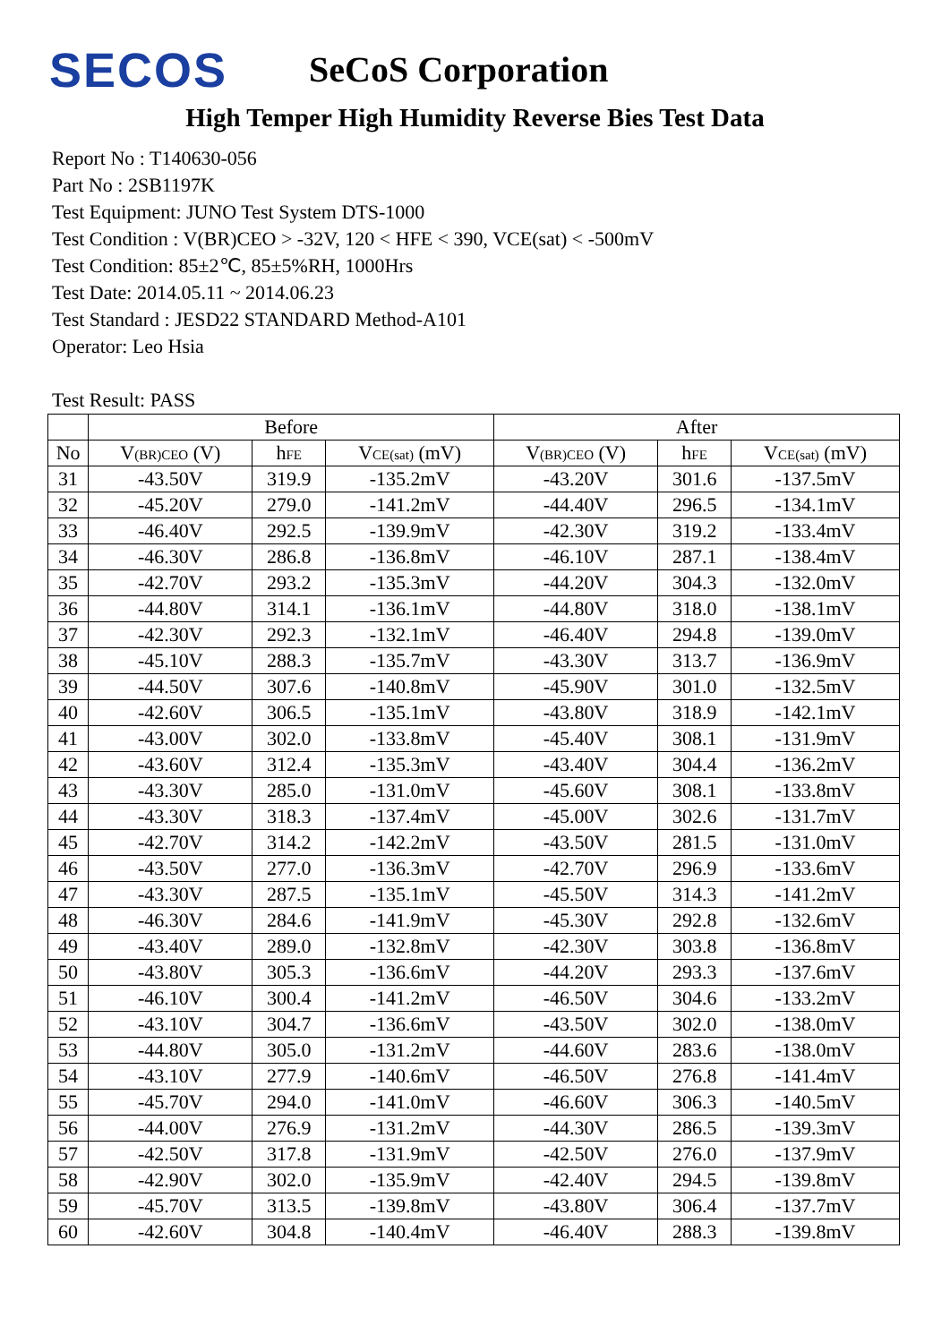SECOS
SeCoS Corporation
High Temper High Humidity Reverse Bies Test Data
Report No : T140630-056
Part No : 2SB1197K
Test Equipment: JUNO Test System DTS-1000
Test Condition : V(BR)CEO > -32V, 120 < HFE < 390, VCE(sat) < -500mV
Test Condition: 85±2℃, 85±5%RH, 1000Hrs
Test Date: 2014.05.11 ~ 2014.06.23
Test Standard : JESD22 STANDARD Method-A101
Operator: Leo Hsia
Test Result: PASS
| | Before | | | After | | |
| --- | --- | --- | --- | --- | --- | --- |
| No | V (BR)CEO (V) | h FE | V CE(sat) (mV) | V (BR)CEO (V) | h FE | V CE(sat) (mV) |
| 31 | -43.50V | 319.9 | -135.2mV | -43.20V | 301.6 | -137.5mV |
| 32 | -45.20V | 279.0 | -141.2mV | -44.40V | 296.5 | -134.1mV |
| 33 | -46.40V | 292.5 | -139.9mV | -42.30V | 319.2 | -133.4mV |
| 34 | -46.30V | 286.8 | -136.8mV | -46.10V | 287.1 | -138.4mV |
| 35 | -42.70V | 293.2 | -135.3mV | -44.20V | 304.3 | -132.0mV |
| 36 | -44.80V | 314.1 | -136.1mV | -44.80V | 318.0 | -138.1mV |
| 37 | -42.30V | 292.3 | -132.1mV | -46.40V | 294.8 | -139.0mV |
| 38 | -45.10V | 288.3 | -135.7mV | -43.30V | 313.7 | -136.9mV |
| 39 | -44.50V | 307.6 | -140.8mV | -45.90V | 301.0 | -132.5mV |
| 40 | -42.60V | 306.5 | -135.1mV | -43.80V | 318.9 | -142.1mV |
| 41 | -43.00V | 302.0 | -133.8mV | -45.40V | 308.1 | -131.9mV |
| 42 | -43.60V | 312.4 | -135.3mV | -43.40V | 304.4 | -136.2mV |
| 43 | -43.30V | 285.0 | -131.0mV | -45.60V | 308.1 | -133.8mV |
| 44 | -43.30V | 318.3 | -137.4mV | -45.00V | 302.6 | -131.7mV |
| 45 | -42.70V | 314.2 | -142.2mV | -43.50V | 281.5 | -131.0mV |
| 46 | -43.50V | 277.0 | -136.3mV | -42.70V | 296.9 | -133.6mV |
| 47 | -43.30V | 287.5 | -135.1mV | -45.50V | 314.3 | -141.2mV |
| 48 | -46.30V | 284.6 | -141.9mV | -45.30V | 292.8 | -132.6mV |
| 49 | -43.40V | 289.0 | -132.8mV | -42.30V | 303.8 | -136.8mV |
| 50 | -43.80V | 305.3 | -136.6mV | -44.20V | 293.3 | -137.6mV |
| 51 | -46.10V | 300.4 | -141.2mV | -46.50V | 304.6 | -133.2mV |
| 52 | -43.10V | 304.7 | -136.6mV | -43.50V | 302.0 | -138.0mV |
| 53 | -44.80V | 305.0 | -131.2mV | -44.60V | 283.6 | -138.0mV |
| 54 | -43.10V | 277.9 | -140.6mV | -46.50V | 276.8 | -141.4mV |
| 55 | -45.70V | 294.0 | -141.0mV | -46.60V | 306.3 | -140.5mV |
| 56 | -44.00V | 276.9 | -131.2mV | -44.30V | 286.5 | -139.3mV |
| 57 | -42.50V | 317.8 | -131.9mV | -42.50V | 276.0 | -137.9mV |
| 58 | -42.90V | 302.0 | -135.9mV | -42.40V | 294.5 | -139.8mV |
| 59 | -45.70V | 313.5 | -139.8mV | -43.80V | 306.4 | -137.7mV |
| 60 | -42.60V | 304.8 | -140.4mV | -46.40V | 288.3 | -139.8mV |